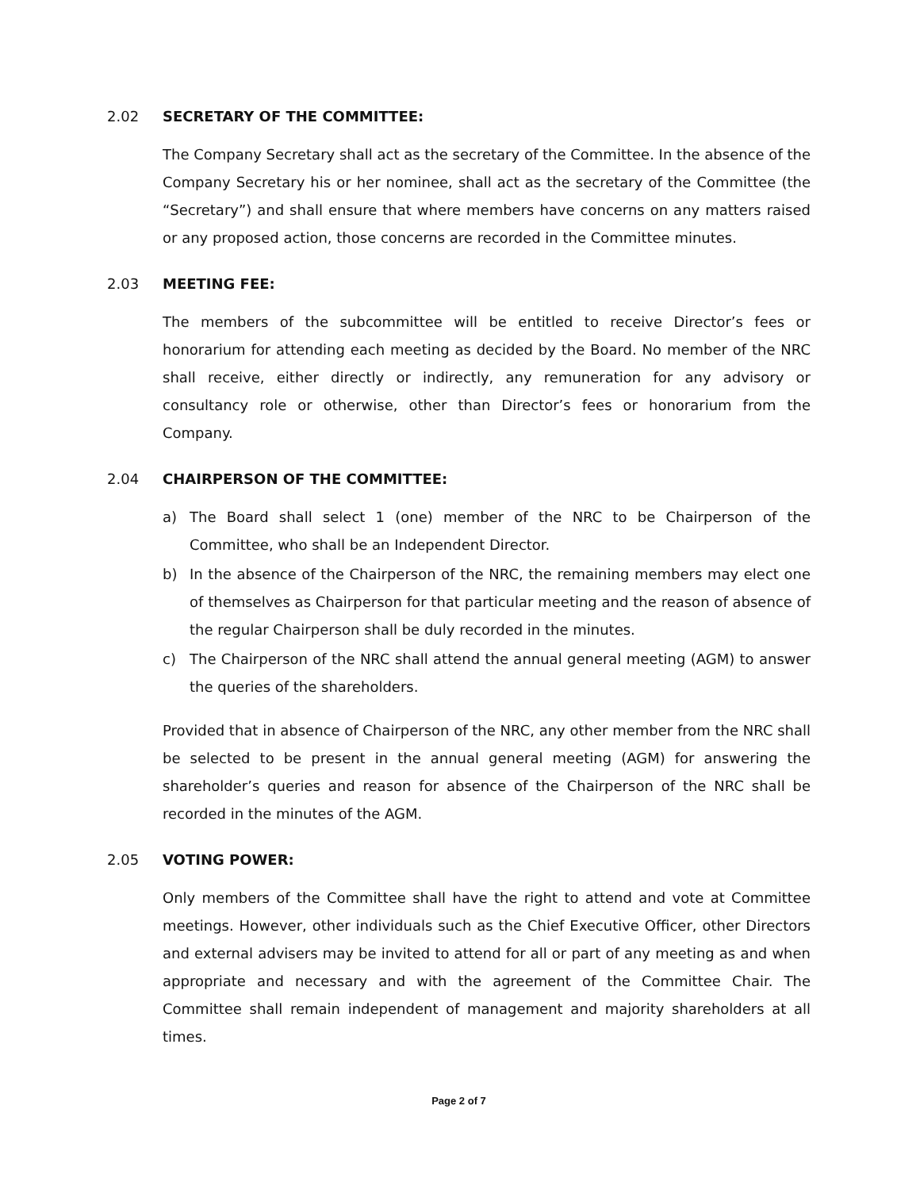2.02 SECRETARY OF THE COMMITTEE:
The Company Secretary shall act as the secretary of the Committee. In the absence of the Company Secretary his or her nominee, shall act as the secretary of the Committee (the “Secretary”) and shall ensure that where members have concerns on any matters raised or any proposed action, those concerns are recorded in the Committee minutes.
2.03 MEETING FEE:
The members of the subcommittee will be entitled to receive Director’s fees or honorarium for attending each meeting as decided by the Board. No member of the NRC shall receive, either directly or indirectly, any remuneration for any advisory or consultancy role or otherwise, other than Director’s fees or honorarium from the Company.
2.04 CHAIRPERSON OF THE COMMITTEE:
a) The Board shall select 1 (one) member of the NRC to be Chairperson of the Committee, who shall be an Independent Director.
b) In the absence of the Chairperson of the NRC, the remaining members may elect one of themselves as Chairperson for that particular meeting and the reason of absence of the regular Chairperson shall be duly recorded in the minutes.
c) The Chairperson of the NRC shall attend the annual general meeting (AGM) to answer the queries of the shareholders.
Provided that in absence of Chairperson of the NRC, any other member from the NRC shall be selected to be present in the annual general meeting (AGM) for answering the shareholder’s queries and reason for absence of the Chairperson of the NRC shall be recorded in the minutes of the AGM.
2.05 VOTING POWER:
Only members of the Committee shall have the right to attend and vote at Committee meetings. However, other individuals such as the Chief Executive Officer, other Directors and external advisers may be invited to attend for all or part of any meeting as and when appropriate and necessary and with the agreement of the Committee Chair. The Committee shall remain independent of management and majority shareholders at all times.
Page 2 of 7